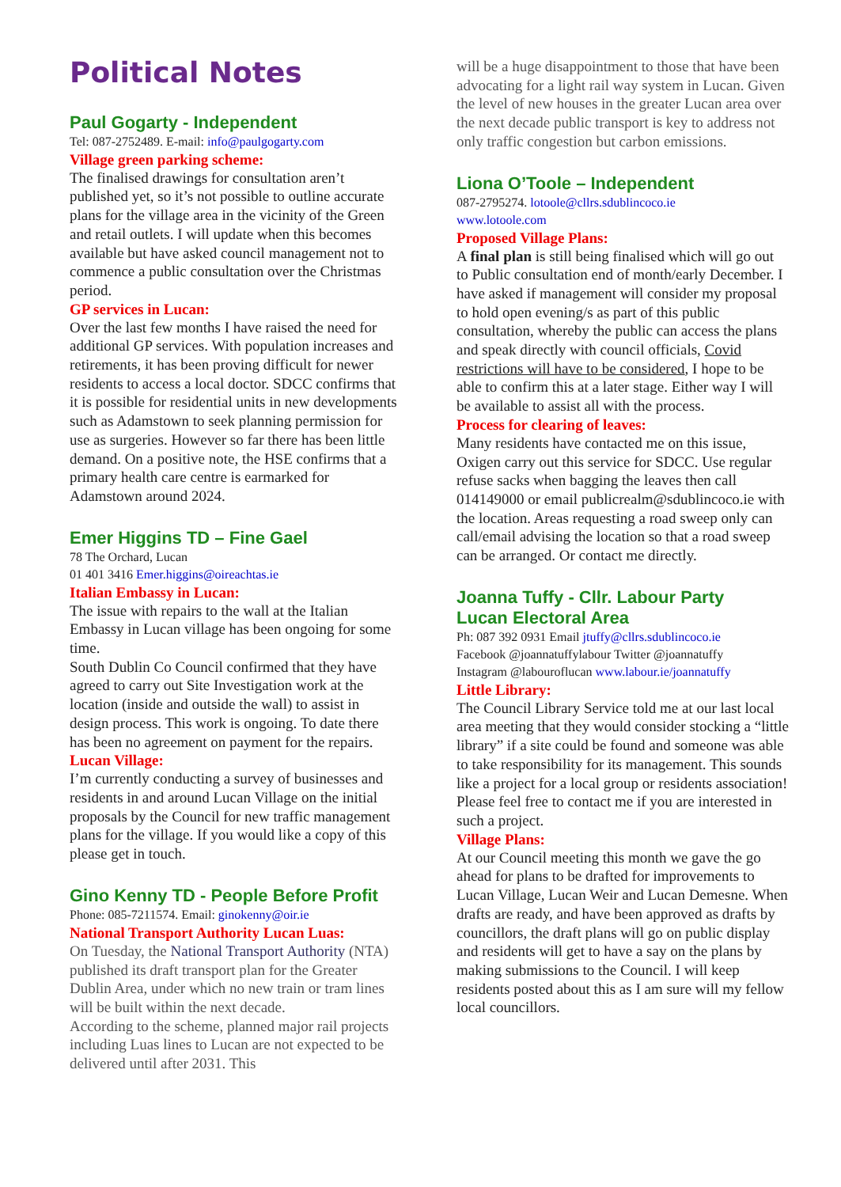Political Notes
Paul Gogarty - Independent
Tel: 087-2752489. E-mail: info@paulgogarty.com
Village green parking scheme:
The finalised drawings for consultation aren’t published yet, so it’s not possible to outline accurate plans for the village area in the vicinity of the Green and retail outlets. I will update when this becomes available but have asked council management not to commence a public consultation over the Christmas period.
GP services in Lucan:
Over the last few months I have raised the need for additional GP services. With population increases and retirements, it has been proving difficult for newer residents to access a local doctor. SDCC confirms that it is possible for residential units in new developments such as Adamstown to seek planning permission for use as surgeries. However so far there has been little demand. On a positive note, the HSE confirms that a primary health care centre is earmarked for Adamstown around 2024.
Emer Higgins TD – Fine Gael
78 The Orchard, Lucan
01 401 3416 Emer.higgins@oireachtas.ie
Italian Embassy in Lucan:
The issue with repairs to the wall at the Italian Embassy in Lucan village has been ongoing for some time.
South Dublin Co Council confirmed that they have agreed to carry out Site Investigation work at the location (inside and outside the wall) to assist in design process. This work is ongoing. To date there has been no agreement on payment for the repairs.
Lucan Village:
I’m currently conducting a survey of businesses and residents in and around Lucan Village on the initial proposals by the Council for new traffic management plans for the village. If you would like a copy of this please get in touch.
Gino Kenny TD - People Before Profit
Phone: 085-7211574. Email: ginokenny@oir.ie
National Transport Authority Lucan Luas:
On Tuesday, the National Transport Authority (NTA) published its draft transport plan for the Greater Dublin Area, under which no new train or tram lines will be built within the next decade.
According to the scheme, planned major rail projects including Luas lines to Lucan are not expected to be delivered until after 2031. This
will be a huge disappointment to those that have been advocating for a light rail way system in Lucan. Given the level of new houses in the greater Lucan area over the next decade public transport is key to address not only traffic congestion but carbon emissions.
Liona O’Toole – Independent
087-2795274. lotoole@cllrs.sdublincoco.ie
www.lotoole.com
Proposed Village Plans:
A final plan is still being finalised which will go out to Public consultation end of month/early December. I have asked if management will consider my proposal to hold open evening/s as part of this public consultation, whereby the public can access the plans and speak directly with council officials, Covid restrictions will have to be considered, I hope to be able to confirm this at a later stage. Either way I will be available to assist all with the process.
Process for clearing of leaves:
Many residents have contacted me on this issue, Oxigen carry out this service for SDCC. Use regular refuse sacks when bagging the leaves then call 014149000 or email publicrealm@sdublincoco.ie with the location. Areas requesting a road sweep only can call/email advising the location so that a road sweep can be arranged. Or contact me directly.
Joanna Tuffy - Cllr. Labour Party
Lucan Electoral Area
Ph: 087 392 0931 Email jtuffy@cllrs.sdublincoco.ie
Facebook @joannatuffylabour Twitter @joannatuffy
Instagram @labouroflucan www.labour.ie/joannatuffy
Little Library:
The Council Library Service told me at our last local area meeting that they would consider stocking a “little library” if a site could be found and someone was able to take responsibility for its management. This sounds like a project for a local group or residents association! Please feel free to contact me if you are interested in such a project.
Village Plans:
At our Council meeting this month we gave the go ahead for plans to be drafted for improvements to Lucan Village, Lucan Weir and Lucan Demesne. When drafts are ready, and have been approved as drafts by councillors, the draft plans will go on public display and residents will get to have a say on the plans by making submissions to the Council. I will keep residents posted about this as I am sure will my fellow local councillors.